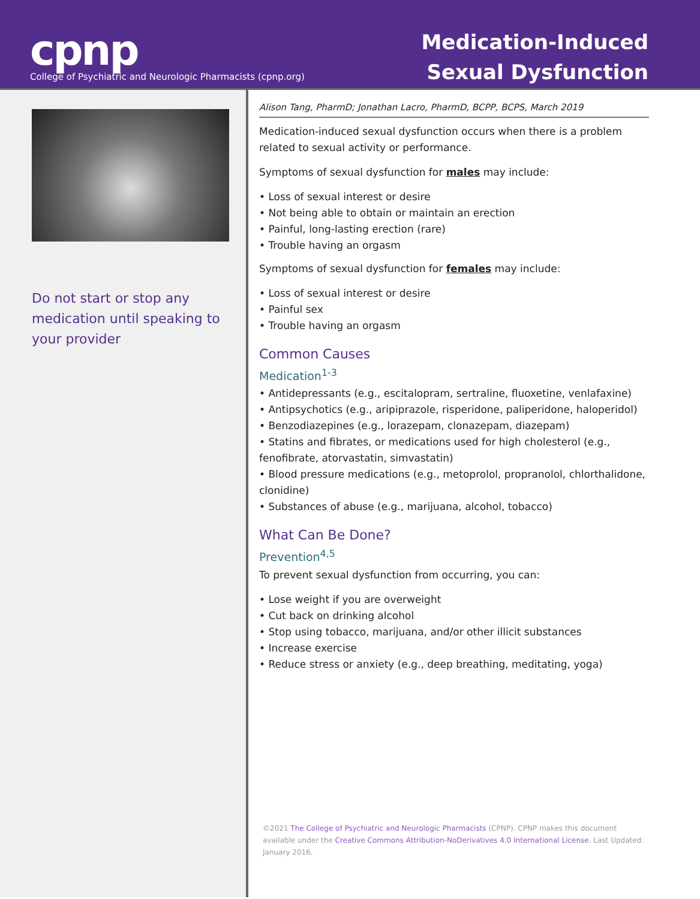cpnp
College of Psychiatric and Neurologic Pharmacists (cpnp.org)
Medication-Induced
Sexual Dysfunction
Do not start or stop any medication until speaking to your provider
Alison Tang, PharmD; Jonathan Lacro, PharmD, BCPP, BCPS, March 2019
Medication-induced sexual dysfunction occurs when there is a problem related to sexual activity or performance.
Symptoms of sexual dysfunction for males may include:
Loss of sexual interest or desire
Not being able to obtain or maintain an erection
Painful, long-lasting erection (rare)
Trouble having an orgasm
Symptoms of sexual dysfunction for females may include:
Loss of sexual interest or desire
Painful sex
Trouble having an orgasm
Common Causes
Medication<sup>1-3</sup>
Antidepressants (e.g., escitalopram, sertraline, fluoxetine, venlafaxine)
Antipsychotics (e.g., aripiprazole, risperidone, paliperidone, haloperidol)
Benzodiazepines (e.g., lorazepam, clonazepam, diazepam)
Statins and fibrates, or medications used for high cholesterol (e.g., fenofibrate, atorvastatin, simvastatin)
Blood pressure medications (e.g., metoprolol, propranolol, chlorthalidone, clonidine)
Substances of abuse (e.g., marijuana, alcohol, tobacco)
What Can Be Done?
Prevention<sup>4,5</sup>
To prevent sexual dysfunction from occurring, you can:
Lose weight if you are overweight
Cut back on drinking alcohol
Stop using tobacco, marijuana, and/or other illicit substances
Increase exercise
Reduce stress or anxiety (e.g., deep breathing, meditating, yoga)
©2021 The College of Psychiatric and Neurologic Pharmacists (CPNP). CPNP makes this document available under the Creative Commons Attribution-NoDerivatives 4.0 International License. Last Updated: January 2016.